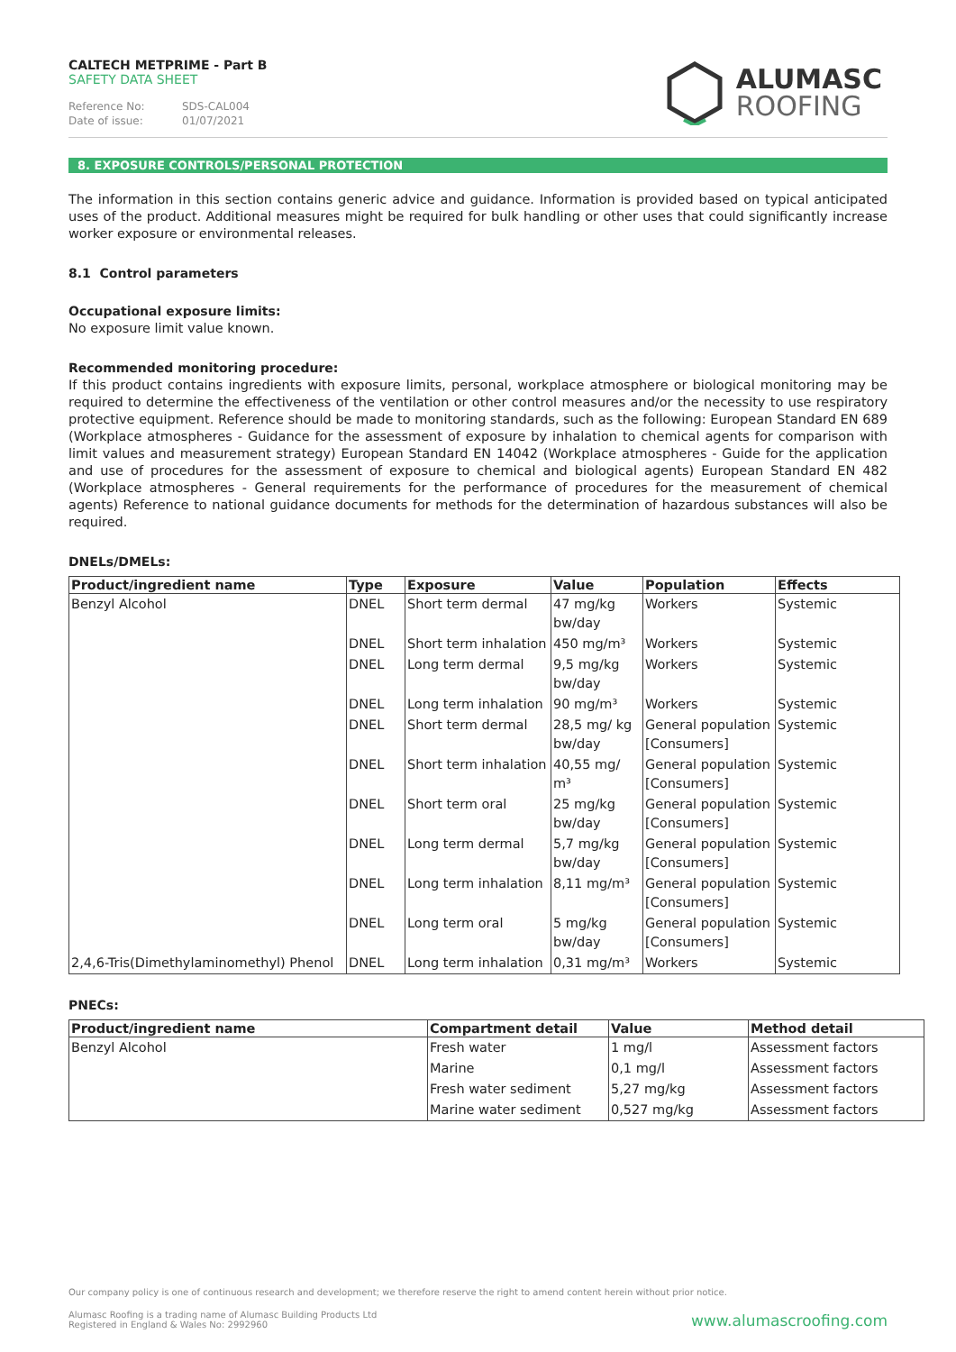CALTECH METPRIME - Part B
SAFETY DATA SHEET
Reference No: SDS-CAL004
Date of issue: 01/07/2021
ALUMASC
ROOFING
8. EXPOSURE CONTROLS/PERSONAL PROTECTION
The information in this section contains generic advice and guidance. Information is provided based on typical anticipated uses of the product. Additional measures might be required for bulk handling or other uses that could significantly increase worker exposure or environmental releases.
8.1 Control parameters
Occupational exposure limits:
No exposure limit value known.
Recommended monitoring procedure:
If this product contains ingredients with exposure limits, personal, workplace atmosphere or biological monitoring may be required to determine the effectiveness of the ventilation or other control measures and/or the necessity to use respiratory protective equipment. Reference should be made to monitoring standards, such as the following: European Standard EN 689 (Workplace atmospheres - Guidance for the assessment of exposure by inhalation to chemical agents for comparison with limit values and measurement strategy) European Standard EN 14042 (Workplace atmospheres - Guide for the application and use of procedures for the assessment of exposure to chemical and biological agents) European Standard EN 482 (Workplace atmospheres - General requirements for the performance of procedures for the measurement of chemical agents) Reference to national guidance documents for methods for the determination of hazardous substances will also be required.
DNELs/DMELs:
| Product/ingredient name | Type | Exposure | Value | Population | Effects |
| --- | --- | --- | --- | --- | --- |
| Benzyl Alcohol | DNEL | Short term dermal | 47 mg/kg bw/day | Workers | Systemic |
| | DNEL | Short term inhalation | 450 mg/m³ | Workers | Systemic |
| | DNEL | Long term dermal | 9,5 mg/kg bw/day | Workers | Systemic |
| | DNEL | Long term inhalation | 90 mg/m³ | Workers | Systemic |
| | DNEL | Short term dermal | 28,5 mg/ kg bw/day | General population [Consumers] | Systemic |
| | DNEL | Short term inhalation | 40,55 mg/ m³ | General population [Consumers] | Systemic |
| | DNEL | Short term oral | 25 mg/kg bw/day | General population [Consumers] | Systemic |
| | DNEL | Long term dermal | 5,7 mg/kg bw/day | General population [Consumers] | Systemic |
| | DNEL | Long term inhalation | 8,11 mg/m³ | General population [Consumers] | Systemic |
| | DNEL | Long term oral | 5 mg/kg bw/day | General population [Consumers] | Systemic |
| 2,4,6-Tris(Dimethylaminomethyl) Phenol | DNEL | Long term inhalation | 0,31 mg/m³ | Workers | Systemic |
PNECs:
| Product/ingredient name | Compartment detail | Value | Method detail |
| --- | --- | --- | --- |
| Benzyl Alcohol | Fresh water | 1 mg/l | Assessment factors |
| | Marine | 0,1 mg/l | Assessment factors |
| | Fresh water sediment | 5,27 mg/kg | Assessment factors |
| | Marine water sediment | 0,527 mg/kg | Assessment factors |
Our company policy is one of continuous research and development; we therefore reserve the right to amend content herein without prior notice.
Alumasc Roofing is a trading name of Alumasc Building Products Ltd
Registered in England & Wales No: 2992960
www.alumascroofing.com